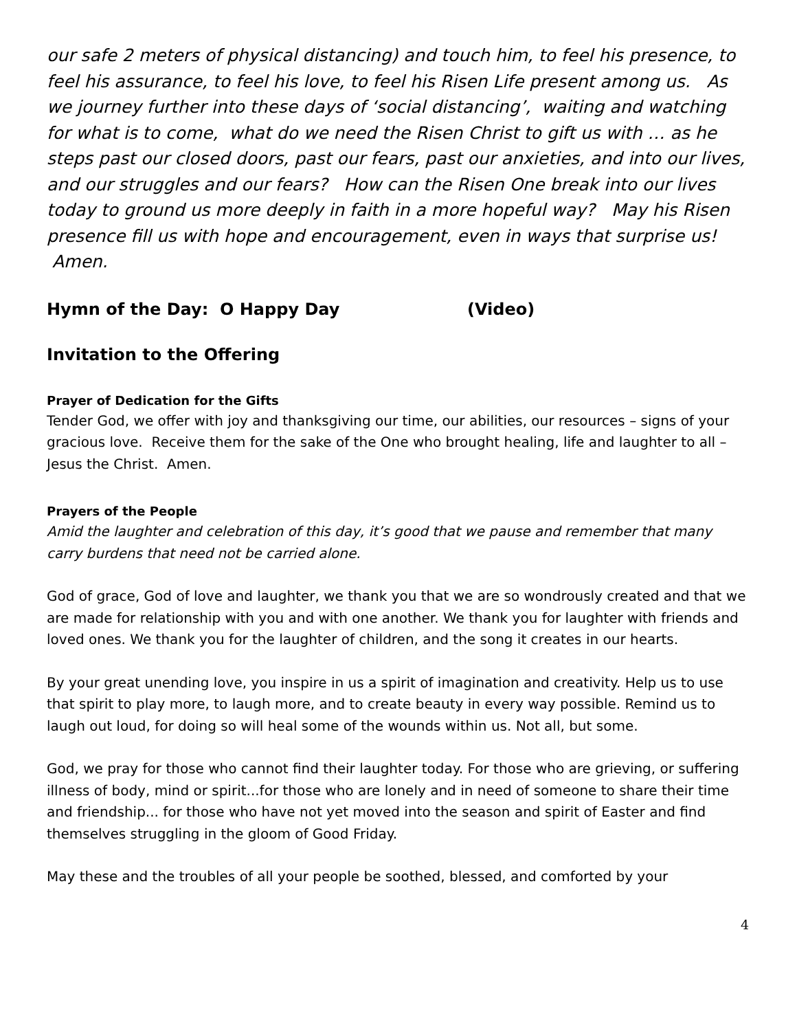our safe 2 meters of physical distancing) and touch him, to feel his presence, to feel his assurance, to feel his love, to feel his Risen Life present among us. As we journey further into these days of ‘social distancing’, waiting and watching for what is to come, what do we need the Risen Christ to gift us with … as he steps past our closed doors, past our fears, past our anxieties, and into our lives, and our struggles and our fears? How can the Risen One break into our lives today to ground us more deeply in faith in a more hopeful way? May his Risen presence fill us with hope and encouragement, even in ways that surprise us! Amen.
Hymn of the Day: O Happy Day (Video)
Invitation to the Offering
Prayer of Dedication for the Gifts
Tender God, we offer with joy and thanksgiving our time, our abilities, our resources – signs of your gracious love. Receive them for the sake of the One who brought healing, life and laughter to all – Jesus the Christ. Amen.
Prayers of the People
Amid the laughter and celebration of this day, it’s good that we pause and remember that many carry burdens that need not be carried alone.
God of grace, God of love and laughter, we thank you that we are so wondrously created and that we are made for relationship with you and with one another. We thank you for laughter with friends and loved ones. We thank you for the laughter of children, and the song it creates in our hearts.
By your great unending love, you inspire in us a spirit of imagination and creativity. Help us to use that spirit to play more, to laugh more, and to create beauty in every way possible. Remind us to laugh out loud, for doing so will heal some of the wounds within us. Not all, but some.
God, we pray for those who cannot find their laughter today. For those who are grieving, or suffering illness of body, mind or spirit...for those who are lonely and in need of someone to share their time and friendship... for those who have not yet moved into the season and spirit of Easter and find themselves struggling in the gloom of Good Friday.
May these and the troubles of all your people be soothed, blessed, and comforted by your
4